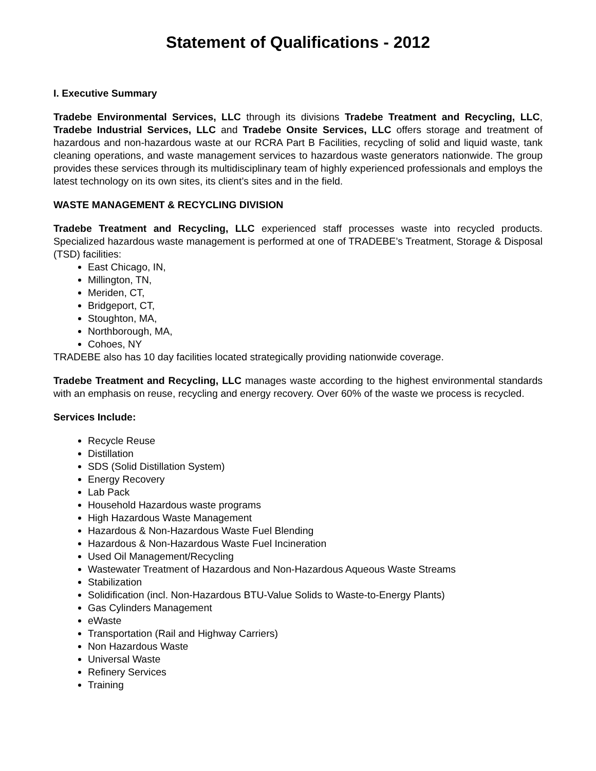Statement of Qualifications - 2012
I. Executive Summary
Tradebe Environmental Services, LLC through its divisions Tradebe Treatment and Recycling, LLC, Tradebe Industrial Services, LLC and Tradebe Onsite Services, LLC offers storage and treatment of hazardous and non-hazardous waste at our RCRA Part B Facilities, recycling of solid and liquid waste, tank cleaning operations, and waste management services to hazardous waste generators nationwide. The group provides these services through its multidisciplinary team of highly experienced professionals and employs the latest technology on its own sites, its client’s sites and in the field.
WASTE MANAGEMENT & RECYCLING DIVISION
Tradebe Treatment and Recycling, LLC experienced staff processes waste into recycled products. Specialized hazardous waste management is performed at one of TRADEBE’s Treatment, Storage & Disposal (TSD) facilities:
East Chicago, IN,
Millington, TN,
Meriden, CT,
Bridgeport, CT,
Stoughton, MA,
Northborough, MA,
Cohoes, NY
TRADEBE also has 10 day facilities located strategically providing nationwide coverage.
Tradebe Treatment and Recycling, LLC manages waste according to the highest environmental standards with an emphasis on reuse, recycling and energy recovery. Over 60% of the waste we process is recycled.
Services Include:
Recycle Reuse
Distillation
SDS (Solid Distillation System)
Energy Recovery
Lab Pack
Household Hazardous waste programs
High Hazardous Waste Management
Hazardous & Non-Hazardous Waste Fuel Blending
Hazardous & Non-Hazardous Waste Fuel Incineration
Used Oil Management/Recycling
Wastewater Treatment of Hazardous and Non-Hazardous Aqueous Waste Streams
Stabilization
Solidification (incl. Non-Hazardous BTU-Value Solids to Waste-to-Energy Plants)
Gas Cylinders Management
eWaste
Transportation (Rail and Highway Carriers)
Non Hazardous Waste
Universal Waste
Refinery Services
Training